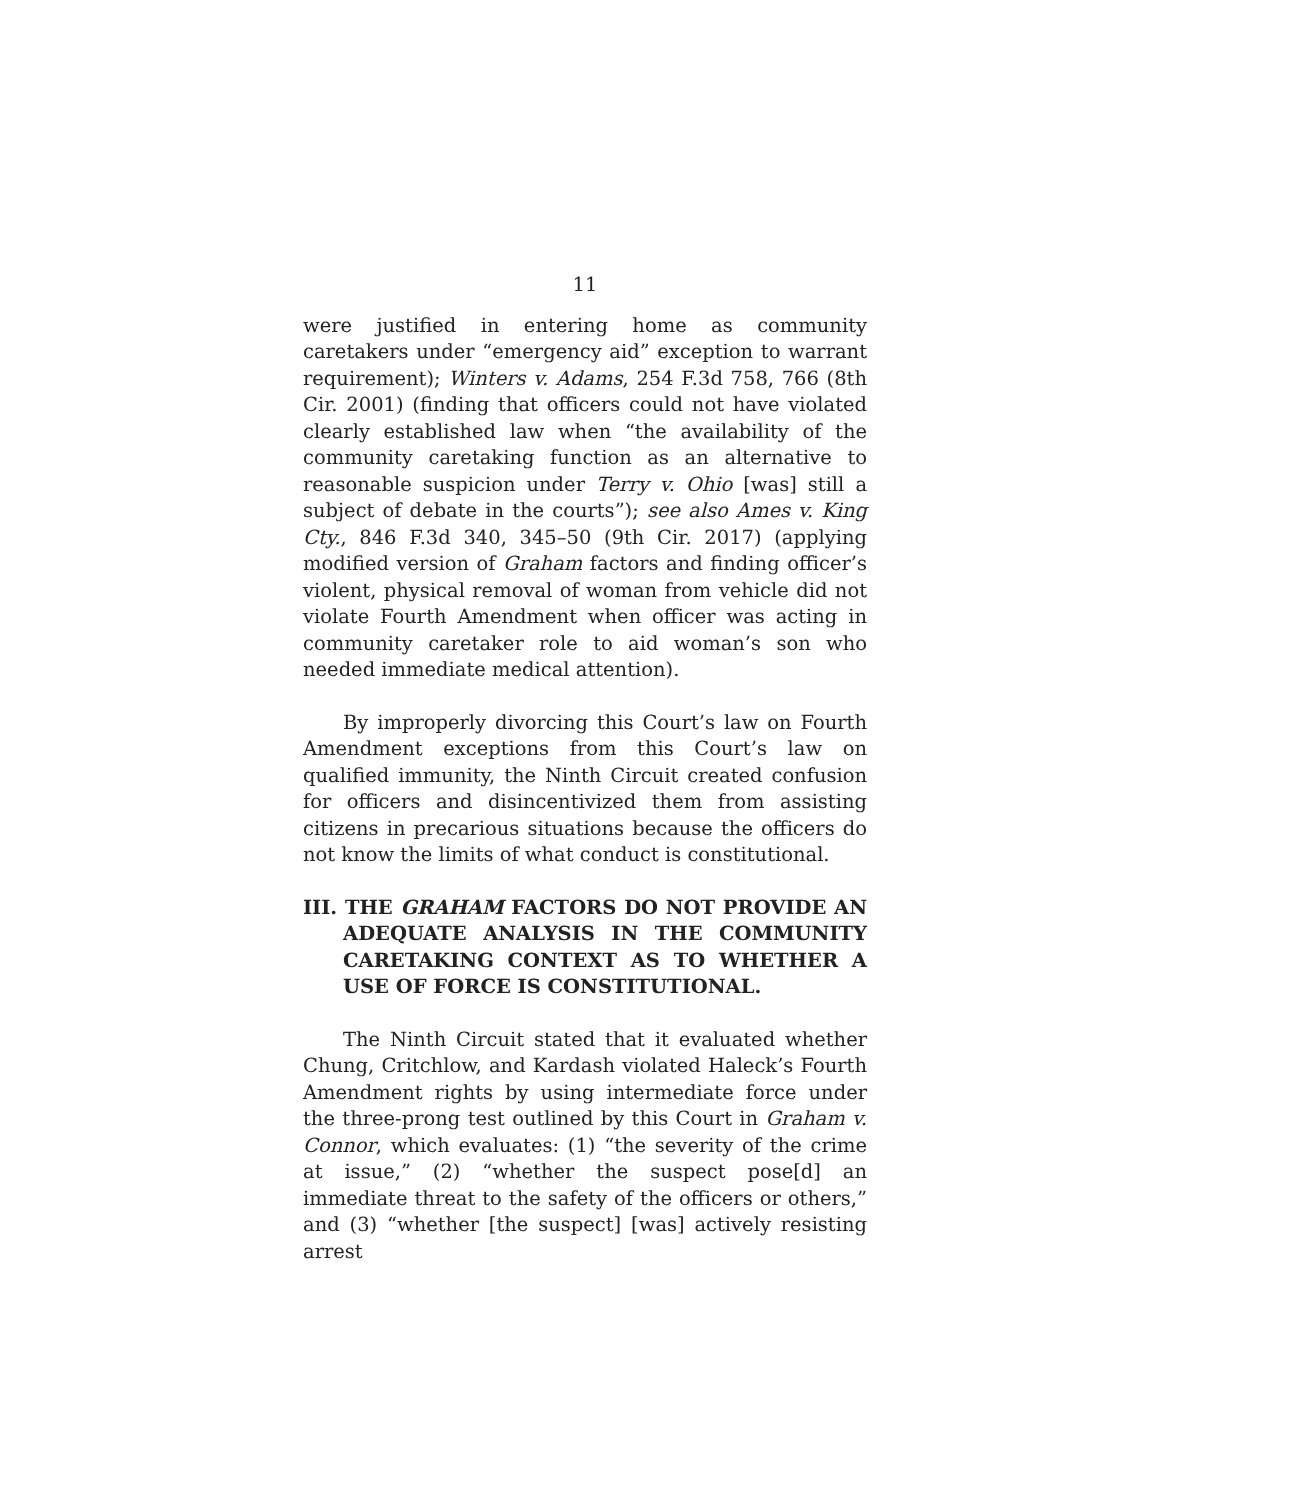11
were justified in entering home as community caretakers under “emergency aid” exception to warrant requirement); Winters v. Adams, 254 F.3d 758, 766 (8th Cir. 2001) (finding that officers could not have violated clearly established law when “the availability of the community caretaking function as an alternative to reasonable suspicion under Terry v. Ohio [was] still a subject of debate in the courts”); see also Ames v. King Cty., 846 F.3d 340, 345–50 (9th Cir. 2017) (applying modified version of Graham factors and finding officer’s violent, physical removal of woman from vehicle did not violate Fourth Amendment when officer was acting in community caretaker role to aid woman’s son who needed immediate medical attention).
By improperly divorcing this Court’s law on Fourth Amendment exceptions from this Court’s law on qualified immunity, the Ninth Circuit created confusion for officers and disincentivized them from assisting citizens in precarious situations because the officers do not know the limits of what conduct is constitutional.
III. THE GRAHAM FACTORS DO NOT PROVIDE AN ADEQUATE ANALYSIS IN THE COMMUNITY CARETAKING CONTEXT AS TO WHETHER A USE OF FORCE IS CONSTITUTIONAL.
The Ninth Circuit stated that it evaluated whether Chung, Critchlow, and Kardash violated Haleck’s Fourth Amendment rights by using intermediate force under the three-prong test outlined by this Court in Graham v. Connor, which evaluates: (1) “the severity of the crime at issue,” (2) “whether the suspect pose[d] an immediate threat to the safety of the officers or others,” and (3) “whether [the suspect] [was] actively resisting arrest